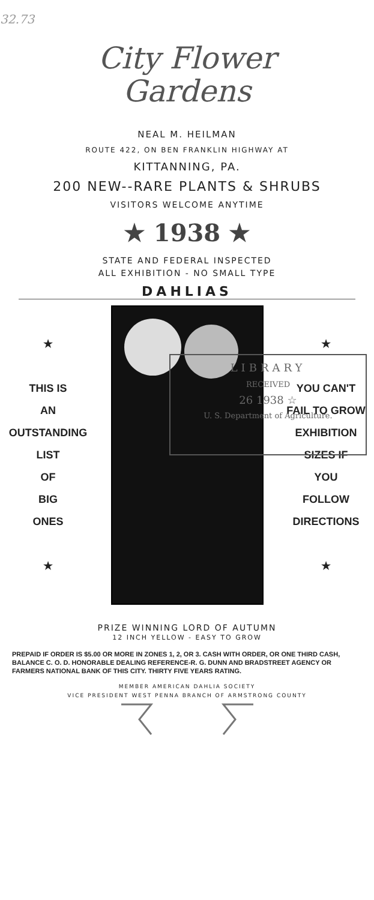32.73
City Flower
Gardens
NEAL M. HEILMAN
ROUTE 422, ON BEN FRANKLIN HIGHWAY AT
KITTANNING, PA.
200 NEW--RARE PLANTS & SHRUBS
VISITORS WELCOME ANYTIME
★ 1938 ★
STATE AND FEDERAL INSPECTED
ALL EXHIBITION - NO SMALL TYPE
DAHLIAS
★
THIS IS
AN
OUTSTANDING
LIST
OF
BIG
ONES
★
★
YOU CAN'T
FAIL TO GROW
EXHIBITION
SIZES IF
YOU
FOLLOW
DIRECTIONS
★
LIBRARY
RECEIVED
26 1938 ☆
U. S. Department of Agriculture.
PRIZE WINNING LORD OF AUTUMN
12 INCH YELLOW - EASY TO GROW
PREPAID IF ORDER IS $5.00 OR MORE IN ZONES 1, 2, OR 3. CASH WITH ORDER, OR ONE THIRD CASH, BALANCE C. O. D. HONORABLE DEALING REFERENCE-R. G. DUNN AND BRADSTREET AGENCY OR FARMERS NATIONAL BANK OF THIS CITY. THIRTY FIVE YEARS RATING.
MEMBER AMERICAN DAHLIA SOCIETY
VICE PRESIDENT WEST PENNA BRANCH OF ARMSTRONG COUNTY